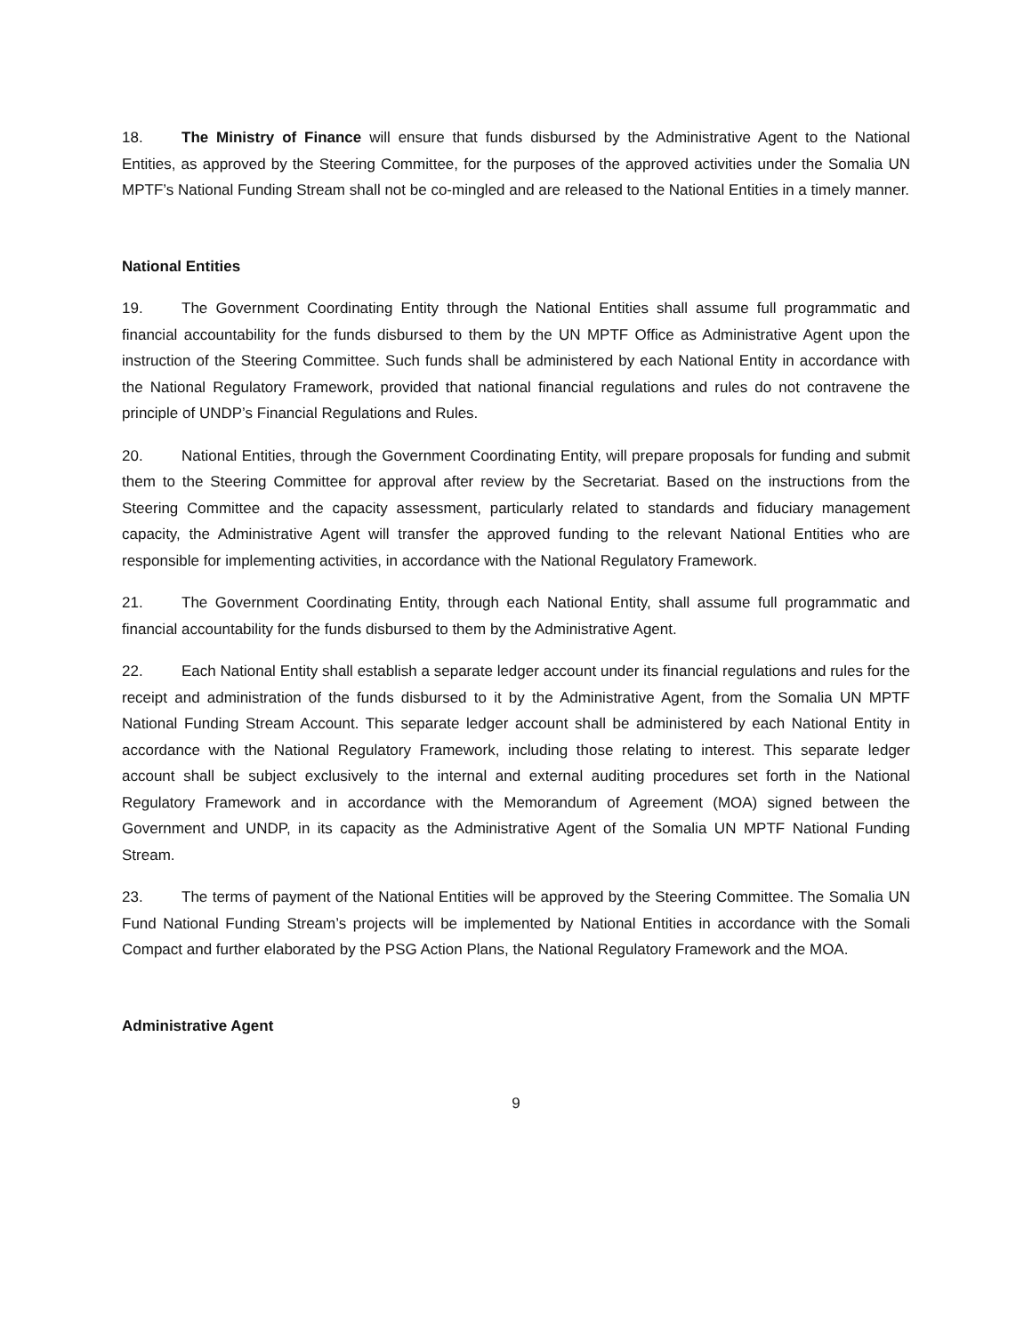18. The Ministry of Finance will ensure that funds disbursed by the Administrative Agent to the National Entities, as approved by the Steering Committee, for the purposes of the approved activities under the Somalia UN MPTF’s National Funding Stream shall not be co-mingled and are released to the National Entities in a timely manner.
National Entities
19. The Government Coordinating Entity through the National Entities shall assume full programmatic and financial accountability for the funds disbursed to them by the UN MPTF Office as Administrative Agent upon the instruction of the Steering Committee. Such funds shall be administered by each National Entity in accordance with the National Regulatory Framework, provided that national financial regulations and rules do not contravene the principle of UNDP’s Financial Regulations and Rules.
20. National Entities, through the Government Coordinating Entity, will prepare proposals for funding and submit them to the Steering Committee for approval after review by the Secretariat. Based on the instructions from the Steering Committee and the capacity assessment, particularly related to standards and fiduciary management capacity, the Administrative Agent will transfer the approved funding to the relevant National Entities who are responsible for implementing activities, in accordance with the National Regulatory Framework.
21. The Government Coordinating Entity, through each National Entity, shall assume full programmatic and financial accountability for the funds disbursed to them by the Administrative Agent.
22. Each National Entity shall establish a separate ledger account under its financial regulations and rules for the receipt and administration of the funds disbursed to it by the Administrative Agent, from the Somalia UN MPTF National Funding Stream Account. This separate ledger account shall be administered by each National Entity in accordance with the National Regulatory Framework, including those relating to interest. This separate ledger account shall be subject exclusively to the internal and external auditing procedures set forth in the National Regulatory Framework and in accordance with the Memorandum of Agreement (MOA) signed between the Government and UNDP, in its capacity as the Administrative Agent of the Somalia UN MPTF National Funding Stream.
23. The terms of payment of the National Entities will be approved by the Steering Committee. The Somalia UN Fund National Funding Stream’s projects will be implemented by National Entities in accordance with the Somali Compact and further elaborated by the PSG Action Plans, the National Regulatory Framework and the MOA.
Administrative Agent
9